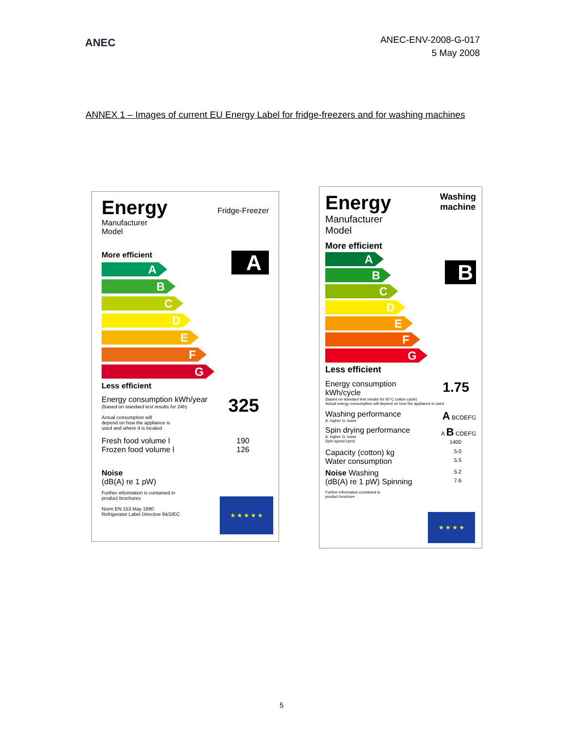ANEC
ANEC-ENV-2008-G-017
5 May 2008
ANNEX 1 – Images of current EU Energy Label for fridge-freezers and for washing machines
Energy
Manufacturer
Model
Fridge-Freezer
More efficient
A
B
C
D
E
F
G
Less efficient
A
Energy consumption kWh/year 325
(Based on standard test results for 24h)
Actual consumption will
depend on how the appliance is
used and where it is located
Fresh food volume l 190
Frozen food volume l 126
Noise
(dB(A) re 1 pW)
Further information is contained in
product brochures
Norm EN 153 May 1990
Refrigerator Label Directive 94/2/EC
Energy
Manufacturer
Model
Washing
machine
More efficient
A
B
C
D
E
F
G
Less efficient
B
Energy consumption 1.75
kWh/cycle
(based on standard test results for 60°C cotton cycle)
Actual energy consumption will depend on how the appliance is used
Washing performance A BCDEFG
A: higher G: lower
Spin drying performance A B CDEFG
A: higher G: lower
Spin speed (rpm) 1400
Capacity (cotton) kg 5.0
Water consumption 5.5
Noise Washing 5.2
(dB(A) re 1 pW) Spinning 7.6
Further information contained in
product brochure
★ ★ ★ ★ ★
★ ★ ★ ★
5